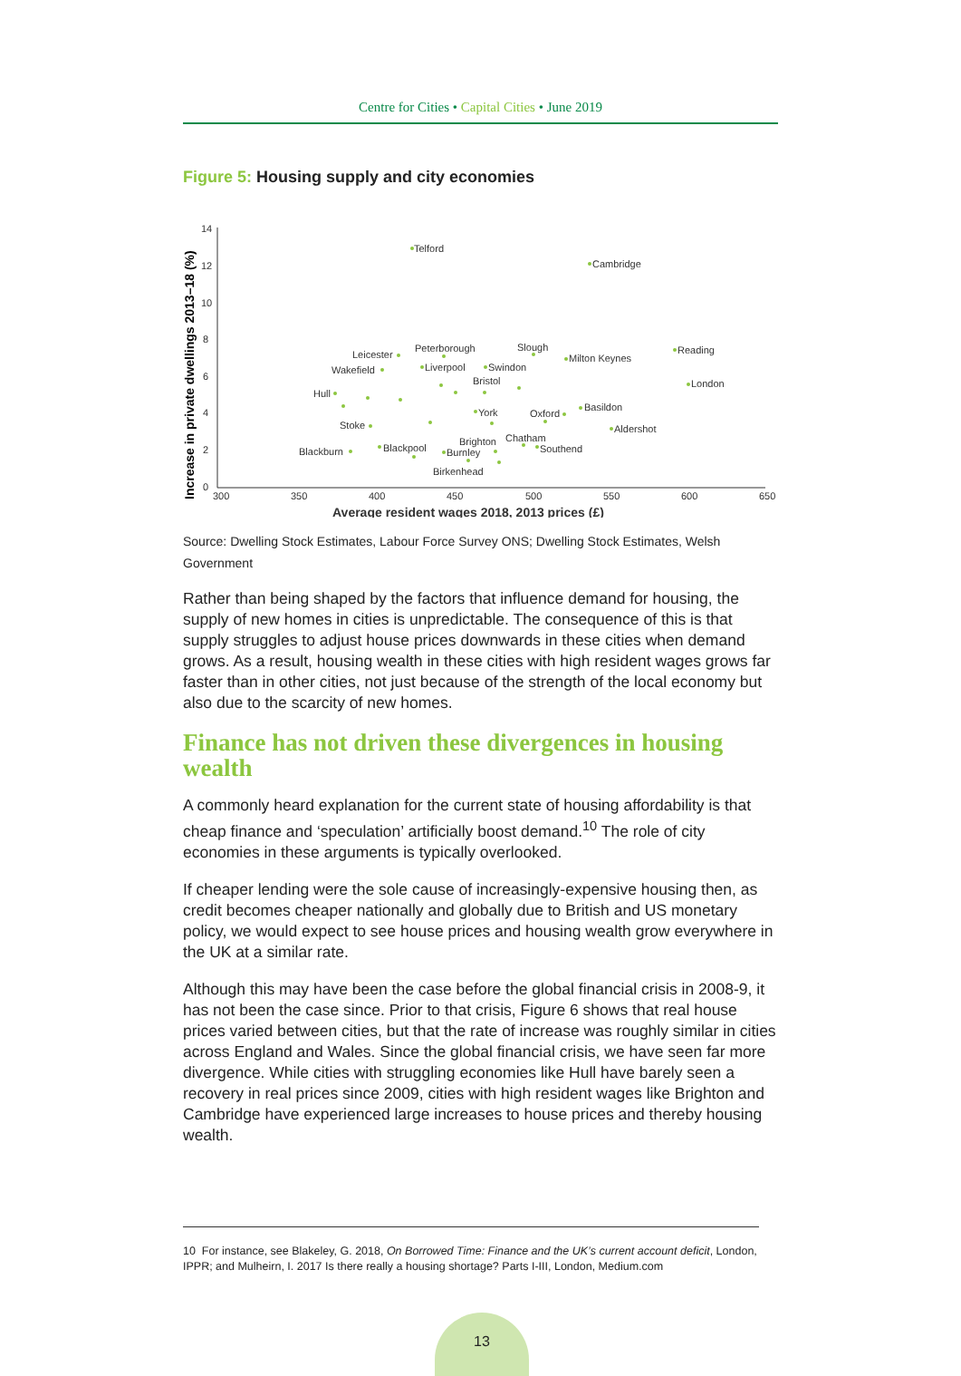Centre for Cities • Capital Cities • June 2019
Figure 5: Housing supply and city economies
Increase in private dwellings 2013–18 (%)
14
12
10
8
6
4
2
0
300
350
400
450
500
550
600
650
Average resident wages 2018, 2013 prices (£)
Telford
Cambridge
Leicester
Peterborough
Slough
Milton Keynes
Reading
Wakefield
Liverpool
Swindon
Bristol
London
Hull
York
Oxford
Basildon
Stoke
Aldershot
Brighton
Chatham
Blackburn
Blackpool
Burnley
Southend
Birkenhead
Source: Dwelling Stock Estimates, Labour Force Survey ONS; Dwelling Stock Estimates, Welsh Government
Rather than being shaped by the factors that influence demand for housing, the supply of new homes in cities is unpredictable. The consequence of this is that supply struggles to adjust house prices downwards in these cities when demand grows. As a result, housing wealth in these cities with high resident wages grows far faster than in other cities, not just because of the strength of the local economy but also due to the scarcity of new homes.
Finance has not driven these divergences in housing wealth
A commonly heard explanation for the current state of housing affordability is that cheap finance and ‘speculation’ artificially boost demand.<sup>10</sup> The role of city economies in these arguments is typically overlooked.
If cheaper lending were the sole cause of increasingly-expensive housing then, as credit becomes cheaper nationally and globally due to British and US monetary policy, we would expect to see house prices and housing wealth grow everywhere in the UK at a similar rate.
Although this may have been the case before the global financial crisis in 2008-9, it has not been the case since. Prior to that crisis, Figure 6 shows that real house prices varied between cities, but that the rate of increase was roughly similar in cities across England and Wales. Since the global financial crisis, we have seen far more divergence. While cities with struggling economies like Hull have barely seen a recovery in real prices since 2009, cities with high resident wages like Brighton and Cambridge have experienced large increases to house prices and thereby housing wealth.
10 For instance, see Blakeley, G. 2018, On Borrowed Time: Finance and the UK’s current account deficit, London, IPPR; and Mulheirn, I. 2017 Is there really a housing shortage? Parts I-III, London, Medium.com
13